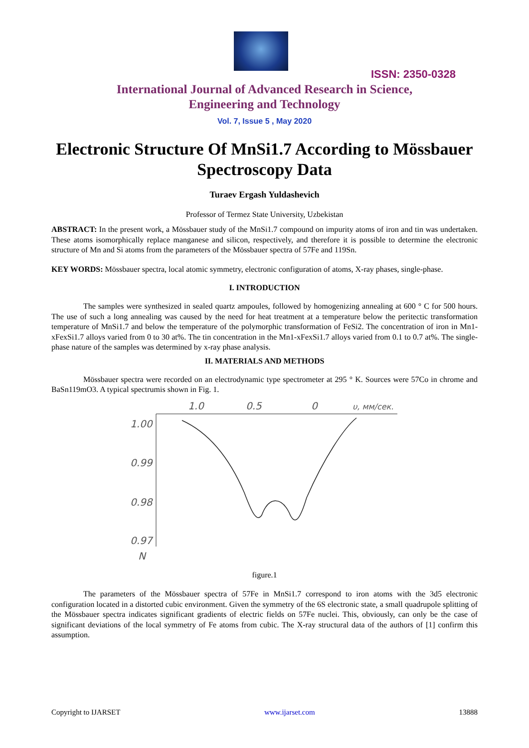ISSN: 2350-0328
International Journal of Advanced Research in Science,
Engineering and Technology
Vol. 7, Issue 5 , May 2020
Electronic Structure Of MnSi1.7 According to Mössbauer Spectroscopy Data
Turaev Ergash Yuldashevich
Professor of Termez State University, Uzbekistan
ABSTRACT: In the present work, a Mössbauer study of the MnSi1.7 compound on impurity atoms of iron and tin was undertaken. These atoms isomorphically replace manganese and silicon, respectively, and therefore it is possible to determine the electronic structure of Mn and Si atoms from the parameters of the Mössbauer spectra of 57Fe and 119Sn.
KEY WORDS: Mössbauer spectra, local atomic symmetry, electronic configuration of atoms, X-ray phases, single-phase.
I. INTRODUCTION
The samples were synthesized in sealed quartz ampoules, followed by homogenizing annealing at 600 ° C for 500 hours. The use of such a long annealing was caused by the need for heat treatment at a temperature below the peritectic transformation temperature of MnSi1.7 and below the temperature of the polymorphic transformation of FeSi2. The concentration of iron in Mn1-xFexSi1.7 alloys varied from 0 to 30 at%. The tin concentration in the Mn1-xFexSi1.7 alloys varied from 0.1 to 0.7 at%. The single-phase nature of the samples was determined by x-ray phase analysis.
II. MATERIALS AND METHODS
Mössbauer spectra were recorded on an electrodynamic type spectrometer at 295 ° K. Sources were 57Co in chrome and BaSn119mO3. A typical spectrumis shown in Fig. 1.
1.0
0.5
0
υ, мм/сек.
1.00
0.99
0.98
0.97
N
figure.1
The parameters of the Mössbauer spectra of 57Fe in MnSi1.7 correspond to iron atoms with the 3d5 electronic configuration located in a distorted cubic environment. Given the symmetry of the 6S electronic state, a small quadrupole splitting of the Mössbauer spectra indicates significant gradients of electric fields on 57Fe nuclei. This, obviously, can only be the case of significant deviations of the local symmetry of Fe atoms from cubic. The X-ray structural data of the authors of [1] confirm this assumption.
Copyright to IJARSET www.ijarset.com 13888